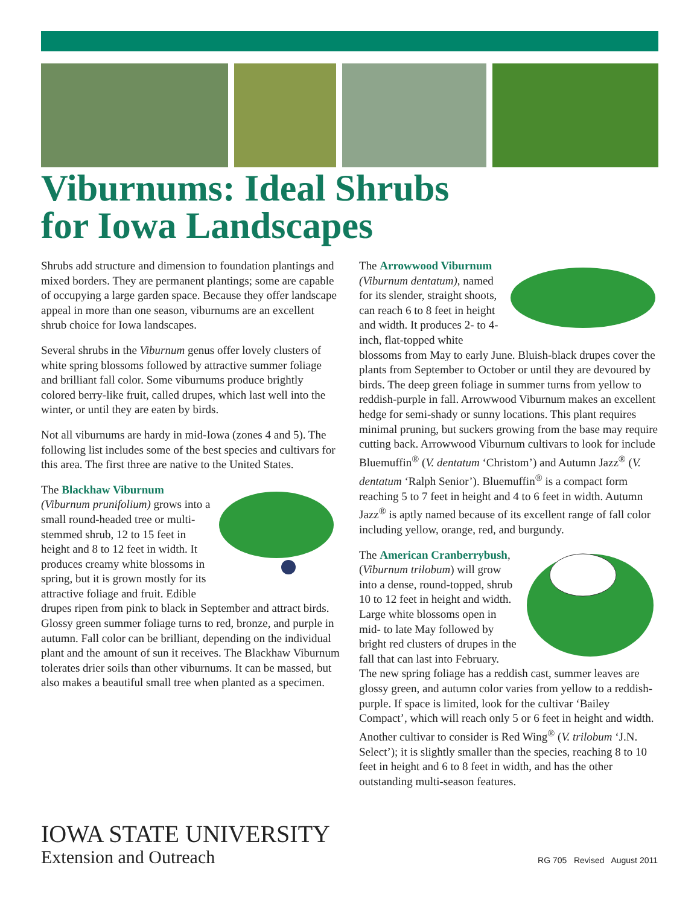Viburnums: Ideal Shrubs
for Iowa Landscapes
Shrubs add structure and dimension to foundation plantings and mixed borders. They are permanent plantings; some are capable of occupying a large garden space. Because they offer landscape appeal in more than one season, viburnums are an excellent shrub choice for Iowa landscapes.
Several shrubs in the Viburnum genus offer lovely clusters of white spring blossoms followed by attractive summer foliage and brilliant fall color. Some viburnums produce brightly colored berry-like fruit, called drupes, which last well into the winter, or until they are eaten by birds.
Not all viburnums are hardy in mid-Iowa (zones 4 and 5). The following list includes some of the best species and cultivars for this area. The first three are native to the United States.
The Blackhaw Viburnum (Viburnum prunifolium) grows into a small round-headed tree or multi-stemmed shrub, 12 to 15 feet in height and 8 to 12 feet in width. It produces creamy white blossoms in spring, but it is grown mostly for its attractive foliage and fruit. Edible drupes ripen from pink to black in September and attract birds. Glossy green summer foliage turns to red, bronze, and purple in autumn. Fall color can be brilliant, depending on the individual plant and the amount of sun it receives. The Blackhaw Viburnum tolerates drier soils than other viburnums. It can be massed, but also makes a beautiful small tree when planted as a specimen.
The Arrowwood Viburnum (Viburnum dentatum), named for its slender, straight shoots, can reach 6 to 8 feet in height and width. It produces 2- to 4-inch, flat-topped white blossoms from May to early June. Bluish-black drupes cover the plants from September to October or until they are devoured by birds. The deep green foliage in summer turns from yellow to reddish-purple in fall. Arrowwood Viburnum makes an excellent hedge for semi-shady or sunny locations. This plant requires minimal pruning, but suckers growing from the base may require cutting back. Arrowwood Viburnum cultivars to look for include Bluemuffin<sup>®</sup> (V. dentatum ‘Christom’) and Autumn Jazz<sup>®</sup> (V. dentatum ‘Ralph Senior’). Bluemuffin<sup>®</sup> is a compact form reaching 5 to 7 feet in height and 4 to 6 feet in width. Autumn Jazz<sup>®</sup> is aptly named because of its excellent range of fall color including yellow, orange, red, and burgundy.
The American Cranberrybush, (Viburnum trilobum) will grow into a dense, round-topped, shrub 10 to 12 feet in height and width. Large white blossoms open in mid- to late May followed by bright red clusters of drupes in the fall that can last into February. The new spring foliage has a reddish cast, summer leaves are glossy green, and autumn color varies from yellow to a reddish-purple. If space is limited, look for the cultivar ‘Bailey Compact’, which will reach only 5 or 6 feet in height and width. Another cultivar to consider is Red Wing<sup>®</sup> (V. trilobum ‘J.N. Select’); it is slightly smaller than the species, reaching 8 to 10 feet in height and 6 to 8 feet in width, and has the other outstanding multi-season features.
IOWA STATE UNIVERSITY
Extension and Outreach
RG 705 Revised August 2011